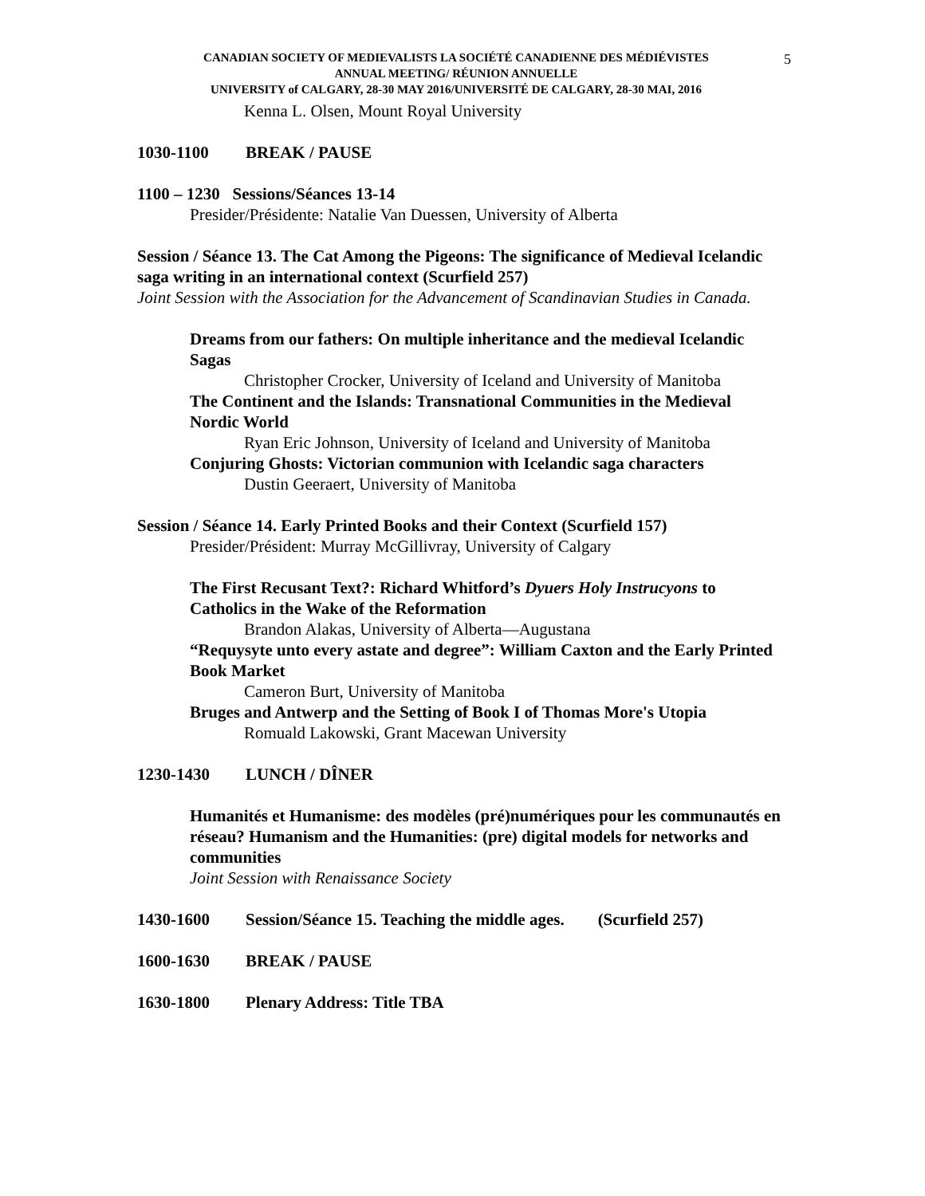5
CANADIAN SOCIETY OF MEDIEVALISTS LA SOCIÉTÉ CANADIENNE DES MÉDIÉVISTES
ANNUAL MEETING/ RÉUNION ANNUELLE
UNIVERSITY of CALGARY, 28-30 MAY 2016/UNIVERSITÉ DE CALGARY, 28-30 MAI, 2016
Kenna L. Olsen, Mount Royal University
1030-1100 BREAK / PAUSE
1100 – 1230 Sessions/Séances 13-14
Presider/Présidente: Natalie Van Duessen, University of Alberta
Session / Séance 13. The Cat Among the Pigeons: The significance of Medieval Icelandic saga writing in an international context (Scurfield 257)
Joint Session with the Association for the Advancement of Scandinavian Studies in Canada.
Dreams from our fathers: On multiple inheritance and the medieval Icelandic Sagas
Christopher Crocker, University of Iceland and University of Manitoba
The Continent and the Islands: Transnational Communities in the Medieval Nordic World
Ryan Eric Johnson, University of Iceland and University of Manitoba
Conjuring Ghosts: Victorian communion with Icelandic saga characters
Dustin Geeraert, University of Manitoba
Session / Séance 14. Early Printed Books and their Context (Scurfield 157)
Presider/Président: Murray McGillivray, University of Calgary
The First Recusant Text?: Richard Whitford’s Dyuers Holy Instrucyons to Catholics in the Wake of the Reformation
Brandon Alakas, University of Alberta—Augustana
“Requysyte unto every astate and degree”: William Caxton and the Early Printed Book Market
Cameron Burt, University of Manitoba
Bruges and Antwerp and the Setting of Book I of Thomas More's Utopia
Romuald Lakowski, Grant Macewan University
1230-1430 LUNCH / DÎNER
Humanités et Humanisme: des modèles (pré)numériques pour les communautés en réseau? Humanism and the Humanities: (pre) digital models for networks and communities
Joint Session with Renaissance Society
1430-1600 Session/Séance 15. Teaching the middle ages. (Scurfield 257)
1600-1630 BREAK / PAUSE
1630-1800 Plenary Address: Title TBA